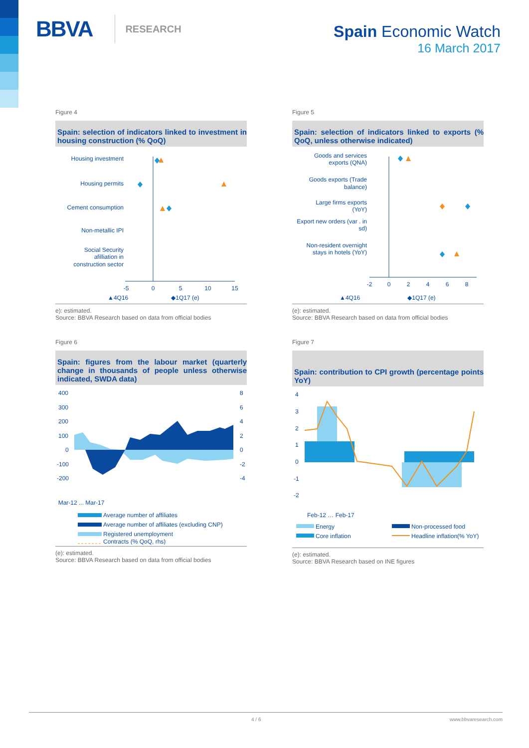BBVA RESEARCH
Spain Economic Watch
16 March 2017
Figure 4
Spain: selection of indicators linked to investment in housing construction (% QoQ)
Housing investment
Housing permits
Cement consumption
Non-metallic IPI
Social Security
afilliation in
construction sector
-5
0
5
10
15
▲4Q16
◆1Q17 (e)
e): estimated.
Source: BBVA Research based on data from official bodies
Figure 5
Spain: selection of indicators linked to exports (% QoQ, unless otherwise indicated)
Goods and services
exports (QNA)
Goods exports (Trade
balance)
Large firms exports
(YoY)
Export new orders (var . in
sd)
Non-resident overnight
stays in hotels (YoY)
-2
0
2
4
6
8
▲4Q16
◆1Q17 (e)
(e): estimated.
Source: BBVA Research based on data from official bodies
Figure 6
Spain: figures from the labour market (quarterly change in thousands of people unless otherwise indicated, SWDA data)
400
300
200
100
0
-100
-200
8
6
4
2
0
-2
-4
Mar-12 ... Mar-17
Average number of affiliates
Average number of affiliates (excluding CNP)
Registered unemployment
Contracts (% QoQ, rhs)
(e): estimated.
Source: BBVA Research based on data from official bodies
Figure 7
Spain: contribution to CPI growth (percentage points YoY)
4
3
2
1
0
-1
-2
Feb-12 … Feb-17
Energy
Non-processed food
Core inflation
Headline inflation(% YoY)
(e): estimated.
Source: BBVA Research based on INE figures
4 / 6 www.bbvaresearch.com